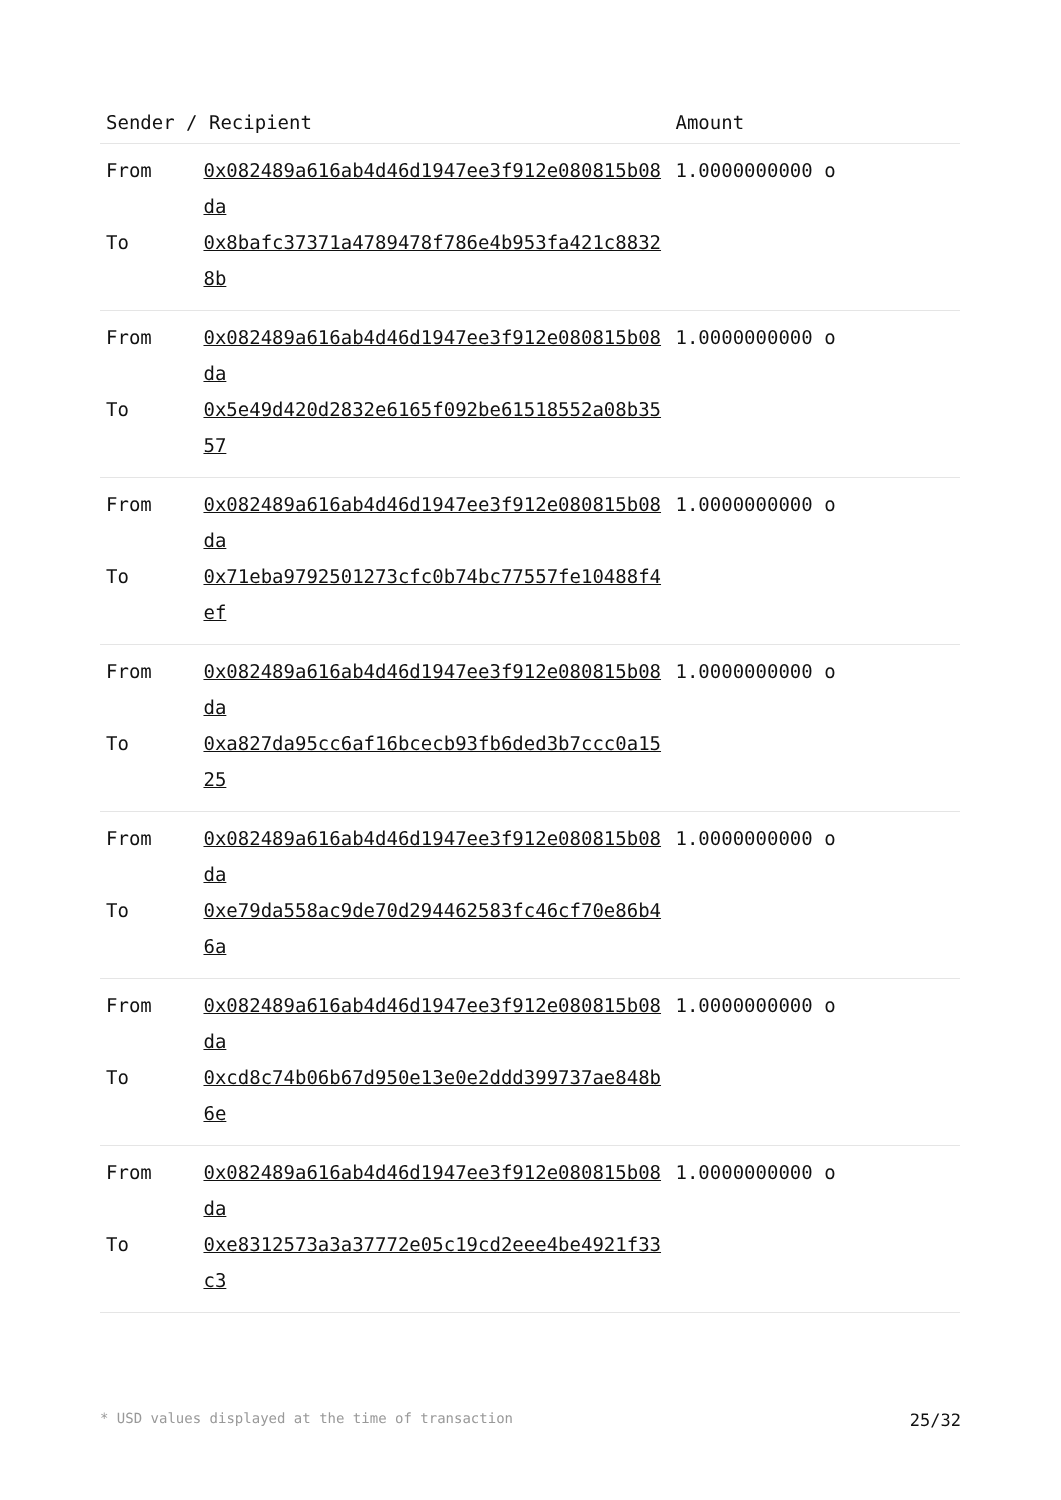| Sender / Recipient | | Amount |
| --- | --- | --- |
| From | 0x082489a616ab4d46d1947ee3f912e080815b08da | 1.0000000000 o |
| To | 0x8bafc37371a4789478f786e4b953fa421c88328b | |
| From | 0x082489a616ab4d46d1947ee3f912e080815b08da | 1.0000000000 o |
| To | 0x5e49d420d2832e6165f092be61518552a08b3557 | |
| From | 0x082489a616ab4d46d1947ee3f912e080815b08da | 1.0000000000 o |
| To | 0x71eba9792501273cfc0b74bc77557fe10488f4ef | |
| From | 0x082489a616ab4d46d1947ee3f912e080815b08da | 1.0000000000 o |
| To | 0xa827da95cc6af16bcecb93fb6ded3b7ccc0a1525 | |
| From | 0x082489a616ab4d46d1947ee3f912e080815b08da | 1.0000000000 o |
| To | 0xe79da558ac9de70d294462583fc46cf70e86b46a | |
| From | 0x082489a616ab4d46d1947ee3f912e080815b08da | 1.0000000000 o |
| To | 0xcd8c74b06b67d950e13e0e2ddd399737ae848b6e | |
| From | 0x082489a616ab4d46d1947ee3f912e080815b08da | 1.0000000000 o |
| To | 0xe8312573a3a37772e05c19cd2eee4be4921f33c3 | |
* USD values displayed at the time of transaction 25/32